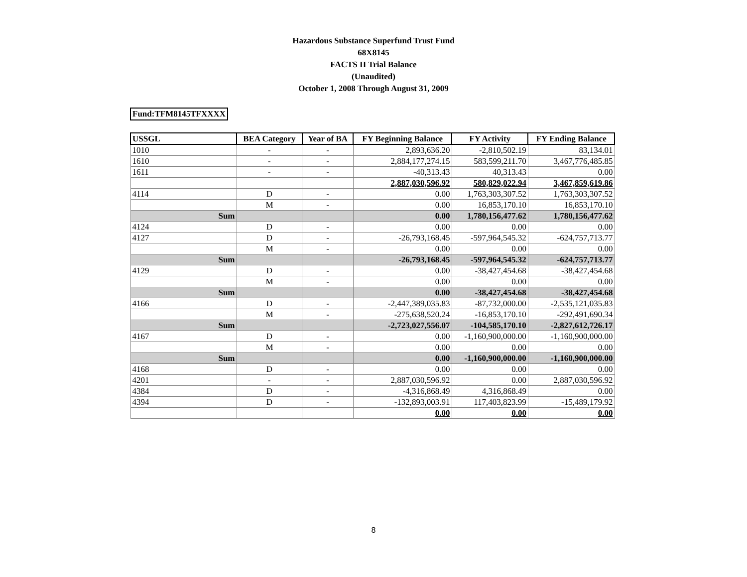Hazardous Substance Superfund Trust Fund
68X8145
FACTS II Trial Balance
(Unaudited)
October 1, 2008 Through August 31, 2009
Fund:TFM8145TFXXXX
| USSGL | BEA Category | Year of BA | FY Beginning Balance | FY Activity | FY Ending Balance |
| --- | --- | --- | --- | --- | --- |
| 1010 | - | - | 2,893,636.20 | -2,810,502.19 | 83,134.01 |
| 1610 | - | - | 2,884,177,274.15 | 583,599,211.70 | 3,467,776,485.85 |
| 1611 | - | - | -40,313.43 | 40,313.43 | 0.00 |
| | | | 2,887,030,596.92 | 580,829,022.94 | 3,467,859,619.86 |
| 4114 | D | - | 0.00 | 1,763,303,307.52 | 1,763,303,307.52 |
| | M | - | 0.00 | 16,853,170.10 | 16,853,170.10 |
| Sum | | | 0.00 | 1,780,156,477.62 | 1,780,156,477.62 |
| 4124 | D | - | 0.00 | 0.00 | 0.00 |
| 4127 | D | - | -26,793,168.45 | -597,964,545.32 | -624,757,713.77 |
| | M | - | 0.00 | 0.00 | 0.00 |
| Sum | | | -26,793,168.45 | -597,964,545.32 | -624,757,713.77 |
| 4129 | D | - | 0.00 | -38,427,454.68 | -38,427,454.68 |
| | M | - | 0.00 | 0.00 | 0.00 |
| Sum | | | 0.00 | -38,427,454.68 | -38,427,454.68 |
| 4166 | D | - | -2,447,389,035.83 | -87,732,000.00 | -2,535,121,035.83 |
| | M | - | -275,638,520.24 | -16,853,170.10 | -292,491,690.34 |
| Sum | | | -2,723,027,556.07 | -104,585,170.10 | -2,827,612,726.17 |
| 4167 | D | - | 0.00 | -1,160,900,000.00 | -1,160,900,000.00 |
| | M | - | 0.00 | 0.00 | 0.00 |
| Sum | | | 0.00 | -1,160,900,000.00 | -1,160,900,000.00 |
| 4168 | D | - | 0.00 | 0.00 | 0.00 |
| 4201 | - | - | 2,887,030,596.92 | 0.00 | 2,887,030,596.92 |
| 4384 | D | - | -4,316,868.49 | 4,316,868.49 | 0.00 |
| 4394 | D | - | -132,893,003.91 | 117,403,823.99 | -15,489,179.92 |
| | | | 0.00 | 0.00 | 0.00 |
8